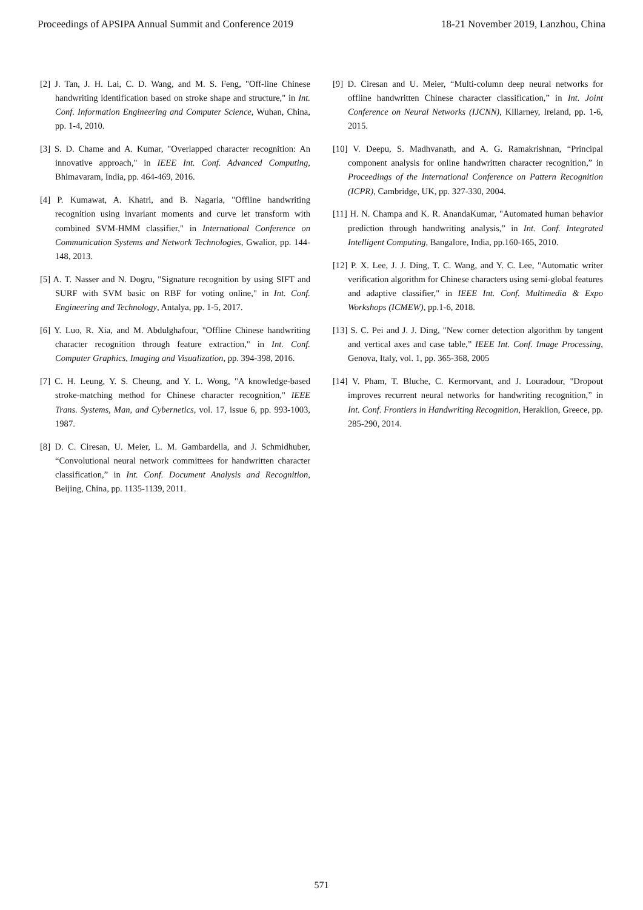Proceedings of APSIPA Annual Summit and Conference 2019 18-21 November 2019, Lanzhou, China
[2] J. Tan, J. H. Lai, C. D. Wang, and M. S. Feng, "Off-line Chinese handwriting identification based on stroke shape and structure," in Int. Conf. Information Engineering and Computer Science, Wuhan, China, pp. 1-4, 2010.
[3] S. D. Chame and A. Kumar, "Overlapped character recognition: An innovative approach," in IEEE Int. Conf. Advanced Computing, Bhimavaram, India, pp. 464-469, 2016.
[4] P. Kumawat, A. Khatri, and B. Nagaria, "Offline handwriting recognition using invariant moments and curve let transform with combined SVM-HMM classifier," in International Conference on Communication Systems and Network Technologies, Gwalior, pp. 144-148, 2013.
[5] A. T. Nasser and N. Dogru, "Signature recognition by using SIFT and SURF with SVM basic on RBF for voting online," in Int. Conf. Engineering and Technology, Antalya, pp. 1-5, 2017.
[6] Y. Luo, R. Xia, and M. Abdulghafour, "Offline Chinese handwriting character recognition through feature extraction," in Int. Conf. Computer Graphics, Imaging and Visualization, pp. 394-398, 2016.
[7] C. H. Leung, Y. S. Cheung, and Y. L. Wong, "A knowledge-based stroke-matching method for Chinese character recognition," IEEE Trans. Systems, Man, and Cybernetics, vol. 17, issue 6, pp. 993-1003, 1987.
[8] D. C. Ciresan, U. Meier, L. M. Gambardella, and J. Schmidhuber, “Convolutional neural network committees for handwritten character classification,” in Int. Conf. Document Analysis and Recognition, Beijing, China, pp. 1135-1139, 2011.
[9] D. Ciresan and U. Meier, “Multi-column deep neural networks for offline handwritten Chinese character classification,” in Int. Joint Conference on Neural Networks (IJCNN), Killarney, Ireland, pp. 1-6, 2015.
[10] V. Deepu, S. Madhvanath, and A. G. Ramakrishnan, “Principal component analysis for online handwritten character recognition,” in Proceedings of the International Conference on Pattern Recognition (ICPR), Cambridge, UK, pp. 327-330, 2004.
[11] H. N. Champa and K. R. AnandaKumar, "Automated human behavior prediction through handwriting analysis,” in Int. Conf. Integrated Intelligent Computing, Bangalore, India, pp.160-165, 2010.
[12] P. X. Lee, J. J. Ding, T. C. Wang, and Y. C. Lee, "Automatic writer verification algorithm for Chinese characters using semi-global features and adaptive classifier," in IEEE Int. Conf. Multimedia & Expo Workshops (ICMEW), pp.1-6, 2018.
[13] S. C. Pei and J. J. Ding, "New corner detection algorithm by tangent and vertical axes and case table,” IEEE Int. Conf. Image Processing, Genova, Italy, vol. 1, pp. 365-368, 2005
[14] V. Pham, T. Bluche, C. Kermorvant, and J. Louradour, "Dropout improves recurrent neural networks for handwriting recognition,” in Int. Conf. Frontiers in Handwriting Recognition, Heraklion, Greece, pp. 285-290, 2014.
571